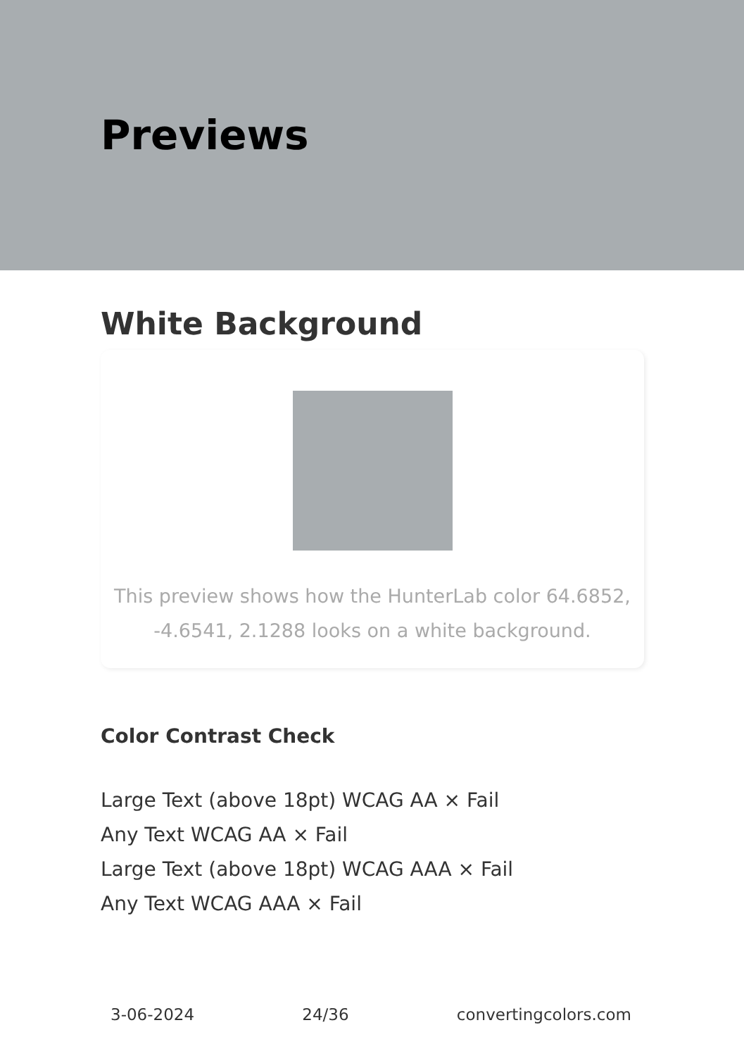Previews
White Background
This preview shows how the HunterLab color 64.6852, -4.6541, 2.1288 looks on a white background.
Color Contrast Check
Large Text (above 18pt) WCAG AA × Fail
Any Text WCAG AA × Fail
Large Text (above 18pt) WCAG AAA × Fail
Any Text WCAG AAA × Fail
3-06-2024 24/36 convertingcolors.com